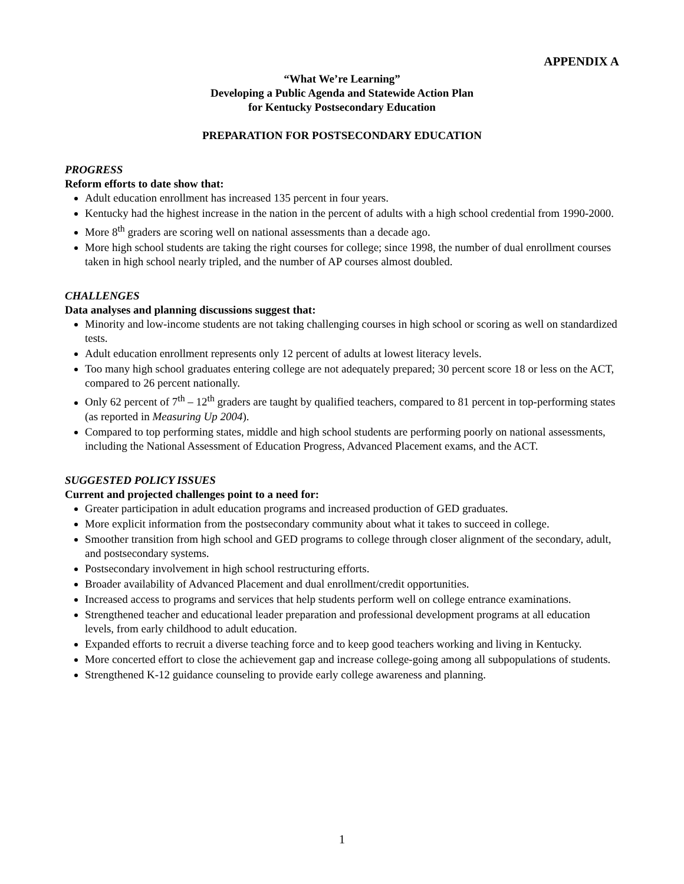APPENDIX A
“What We’re Learning”
Developing a Public Agenda and Statewide Action Plan
for Kentucky Postsecondary Education
PREPARATION FOR POSTSECONDARY EDUCATION
PROGRESS
Reform efforts to date show that:
Adult education enrollment has increased 135 percent in four years.
Kentucky had the highest increase in the nation in the percent of adults with a high school credential from 1990-2000.
More 8<sup>th</sup> graders are scoring well on national assessments than a decade ago.
More high school students are taking the right courses for college; since 1998, the number of dual enrollment courses taken in high school nearly tripled, and the number of AP courses almost doubled.
CHALLENGES
Data analyses and planning discussions suggest that:
Minority and low-income students are not taking challenging courses in high school or scoring as well on standardized tests.
Adult education enrollment represents only 12 percent of adults at lowest literacy levels.
Too many high school graduates entering college are not adequately prepared; 30 percent score 18 or less on the ACT, compared to 26 percent nationally.
Only 62 percent of 7<sup>th</sup> – 12<sup>th</sup> graders are taught by qualified teachers, compared to 81 percent in top-performing states (as reported in Measuring Up 2004).
Compared to top performing states, middle and high school students are performing poorly on national assessments, including the National Assessment of Education Progress, Advanced Placement exams, and the ACT.
SUGGESTED POLICY ISSUES
Current and projected challenges point to a need for:
Greater participation in adult education programs and increased production of GED graduates.
More explicit information from the postsecondary community about what it takes to succeed in college.
Smoother transition from high school and GED programs to college through closer alignment of the secondary, adult, and postsecondary systems.
Postsecondary involvement in high school restructuring efforts.
Broader availability of Advanced Placement and dual enrollment/credit opportunities.
Increased access to programs and services that help students perform well on college entrance examinations.
Strengthened teacher and educational leader preparation and professional development programs at all education levels, from early childhood to adult education.
Expanded efforts to recruit a diverse teaching force and to keep good teachers working and living in Kentucky.
More concerted effort to close the achievement gap and increase college-going among all subpopulations of students.
Strengthened K-12 guidance counseling to provide early college awareness and planning.
1